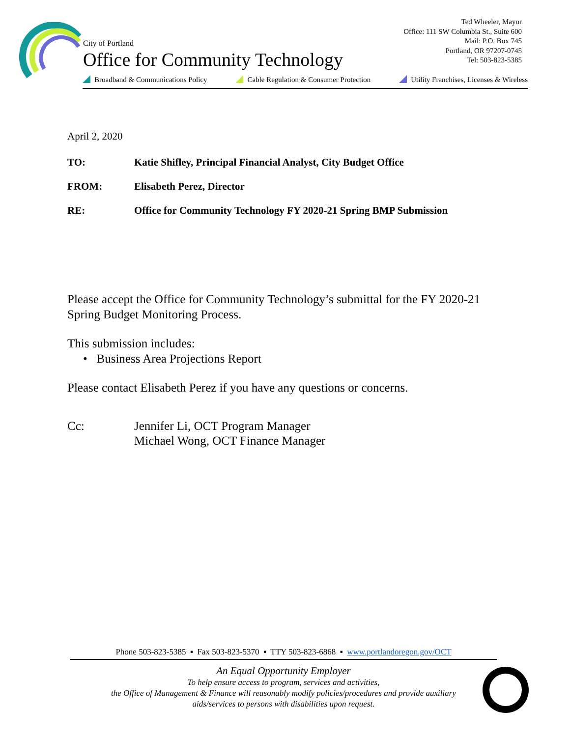City of Portland
Office for Community Technology
Ted Wheeler, Mayor
Office: 111 SW Columbia St., Suite 600
Mail: P.O. Box 745
Portland, OR 97207-0745
Tel: 503-823-5385
Broadband & Communications Policy Cable Regulation & Consumer Protection Utility Franchises, Licenses & Wireless
April 2, 2020
TO: Katie Shifley, Principal Financial Analyst, City Budget Office
FROM: Elisabeth Perez, Director
RE: Office for Community Technology FY 2020-21 Spring BMP Submission
Please accept the Office for Community Technology’s submittal for the FY 2020-21 Spring Budget Monitoring Process.
This submission includes:
• Business Area Projections Report
Please contact Elisabeth Perez if you have any questions or concerns.
Cc: Jennifer Li, OCT Program Manager
Michael Wong, OCT Finance Manager
Phone 503-823-5385 ▪ Fax 503-823-5370 ▪ TTY 503-823-6868 ▪ www.portlandoregon.gov/OCT
An Equal Opportunity Employer
To help ensure access to program, services and activities,
the Office of Management & Finance will reasonably modify policies/procedures and provide auxiliary
aids/services to persons with disabilities upon request.